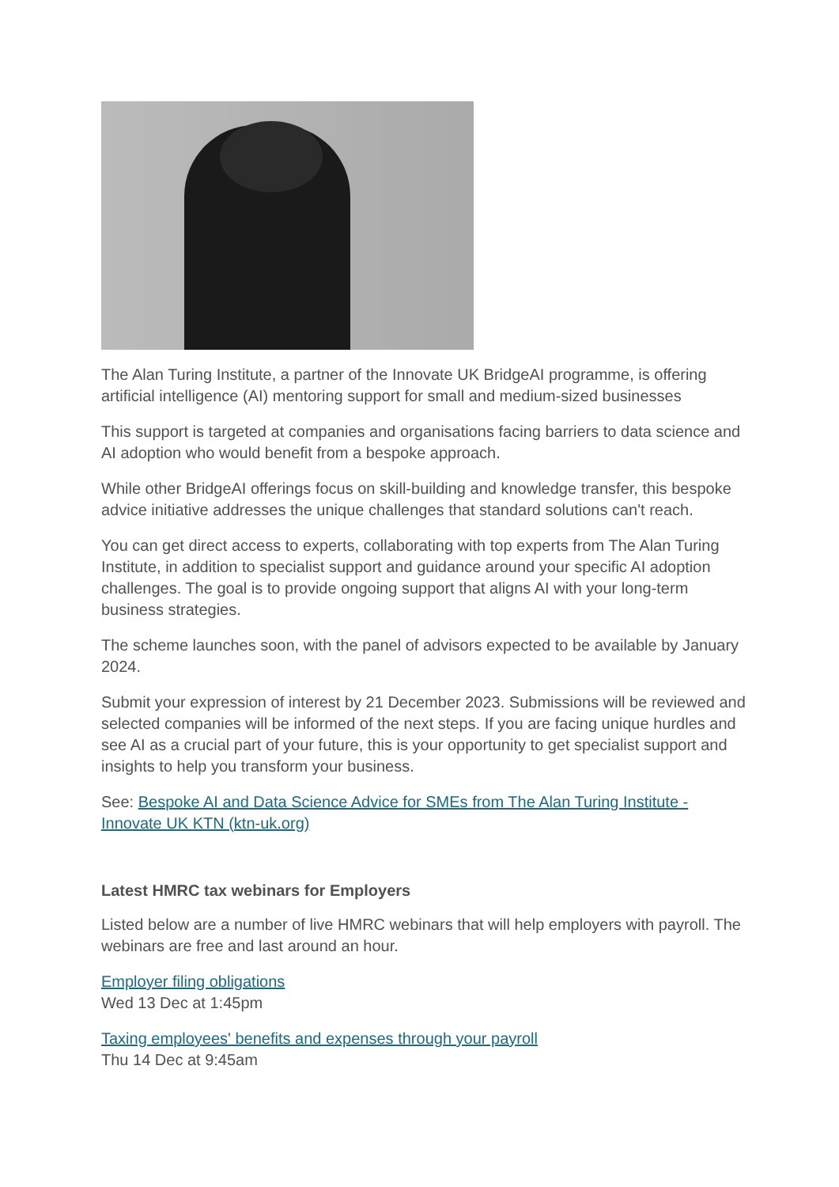The Alan Turing Institute, a partner of the Innovate UK BridgeAI programme, is offering artificial intelligence (AI) mentoring support for small and medium-sized businesses
This support is targeted at companies and organisations facing barriers to data science and AI adoption who would benefit from a bespoke approach.
While other BridgeAI offerings focus on skill-building and knowledge transfer, this bespoke advice initiative addresses the unique challenges that standard solutions can't reach.
You can get direct access to experts, collaborating with top experts from The Alan Turing Institute, in addition to specialist support and guidance around your specific AI adoption challenges. The goal is to provide ongoing support that aligns AI with your long-term business strategies.
The scheme launches soon, with the panel of advisors expected to be available by January 2024.
Submit your expression of interest by 21 December 2023. Submissions will be reviewed and selected companies will be informed of the next steps. If you are facing unique hurdles and see AI as a crucial part of your future, this is your opportunity to get specialist support and insights to help you transform your business.
See: Bespoke AI and Data Science Advice for SMEs from The Alan Turing Institute - Innovate UK KTN (ktn-uk.org)
Latest HMRC tax webinars for Employers
Listed below are a number of live HMRC webinars that will help employers with payroll. The webinars are free and last around an hour.
Employer filing obligations
Wed 13 Dec at 1:45pm
Taxing employees' benefits and expenses through your payroll
Thu 14 Dec at 9:45am